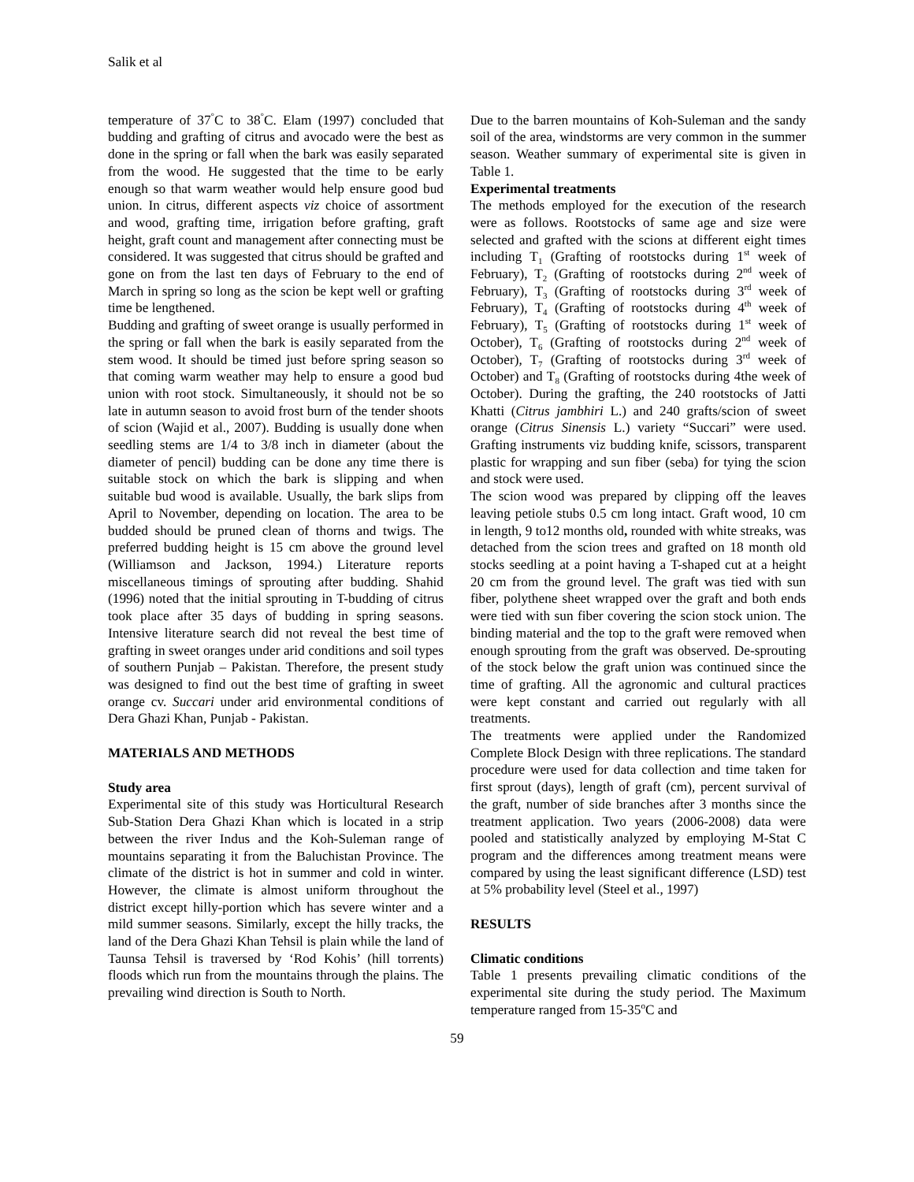Salik et al
temperature of 37<sup>°</sup>C to 38<sup>°</sup>C. Elam (1997) concluded that budding and grafting of citrus and avocado were the best as done in the spring or fall when the bark was easily separated from the wood. He suggested that the time to be early enough so that warm weather would help ensure good bud union. In citrus, different aspects viz choice of assortment and wood, grafting time, irrigation before grafting, graft height, graft count and management after connecting must be considered. It was suggested that citrus should be grafted and gone on from the last ten days of February to the end of March in spring so long as the scion be kept well or grafting time be lengthened.
Budding and grafting of sweet orange is usually performed in the spring or fall when the bark is easily separated from the stem wood. It should be timed just before spring season so that coming warm weather may help to ensure a good bud union with root stock. Simultaneously, it should not be so late in autumn season to avoid frost burn of the tender shoots of scion (Wajid et al., 2007). Budding is usually done when seedling stems are 1/4 to 3/8 inch in diameter (about the diameter of pencil) budding can be done any time there is suitable stock on which the bark is slipping and when suitable bud wood is available. Usually, the bark slips from April to November, depending on location. The area to be budded should be pruned clean of thorns and twigs. The preferred budding height is 15 cm above the ground level (Williamson and Jackson, 1994.) Literature reports miscellaneous timings of sprouting after budding. Shahid (1996) noted that the initial sprouting in T-budding of citrus took place after 35 days of budding in spring seasons. Intensive literature search did not reveal the best time of grafting in sweet oranges under arid conditions and soil types of southern Punjab – Pakistan. Therefore, the present study was designed to find out the best time of grafting in sweet orange cv. Succari under arid environmental conditions of Dera Ghazi Khan, Punjab - Pakistan.
MATERIALS AND METHODS
Study area
Experimental site of this study was Horticultural Research Sub-Station Dera Ghazi Khan which is located in a strip between the river Indus and the Koh-Suleman range of mountains separating it from the Baluchistan Province. The climate of the district is hot in summer and cold in winter. However, the climate is almost uniform throughout the district except hilly-portion which has severe winter and a mild summer seasons. Similarly, except the hilly tracks, the land of the Dera Ghazi Khan Tehsil is plain while the land of Taunsa Tehsil is traversed by ‘Rod Kohis’ (hill torrents) floods which run from the mountains through the plains. The prevailing wind direction is South to North.
Due to the barren mountains of Koh-Suleman and the sandy soil of the area, windstorms are very common in the summer season. Weather summary of experimental site is given in Table 1.
Experimental treatments
The methods employed for the execution of the research were as follows. Rootstocks of same age and size were selected and grafted with the scions at different eight times including T<sub>1</sub> (Grafting of rootstocks during 1<sup>st</sup> week of February), T<sub>2</sub> (Grafting of rootstocks during 2<sup>nd</sup> week of February), T<sub>3</sub> (Grafting of rootstocks during 3<sup>rd</sup> week of February), T<sub>4</sub> (Grafting of rootstocks during 4<sup>th</sup> week of February), T<sub>5</sub> (Grafting of rootstocks during 1<sup>st</sup> week of October), T<sub>6</sub> (Grafting of rootstocks during 2<sup>nd</sup> week of October), T<sub>7</sub> (Grafting of rootstocks during 3<sup>rd</sup> week of October) and T<sub>8</sub> (Grafting of rootstocks during 4the week of October). During the grafting, the 240 rootstocks of Jatti Khatti (Citrus jambhiri L.) and 240 grafts/scion of sweet orange (Citrus Sinensis L.) variety “Succari” were used. Grafting instruments viz budding knife, scissors, transparent plastic for wrapping and sun fiber (seba) for tying the scion and stock were used.
The scion wood was prepared by clipping off the leaves leaving petiole stubs 0.5 cm long intact. Graft wood, 10 cm in length, 9 to12 months old, rounded with white streaks, was detached from the scion trees and grafted on 18 month old stocks seedling at a point having a T-shaped cut at a height 20 cm from the ground level. The graft was tied with sun fiber, polythene sheet wrapped over the graft and both ends were tied with sun fiber covering the scion stock union. The binding material and the top to the graft were removed when enough sprouting from the graft was observed. De-sprouting of the stock below the graft union was continued since the time of grafting. All the agronomic and cultural practices were kept constant and carried out regularly with all treatments.
The treatments were applied under the Randomized Complete Block Design with three replications. The standard procedure were used for data collection and time taken for first sprout (days), length of graft (cm), percent survival of the graft, number of side branches after 3 months since the treatment application. Two years (2006-2008) data were pooled and statistically analyzed by employing M-Stat C program and the differences among treatment means were compared by using the least significant difference (LSD) test at 5% probability level (Steel et al., 1997)
RESULTS
Climatic conditions
Table 1 presents prevailing climatic conditions of the experimental site during the study period. The Maximum temperature ranged from 15-35<sup>o</sup>C and
59